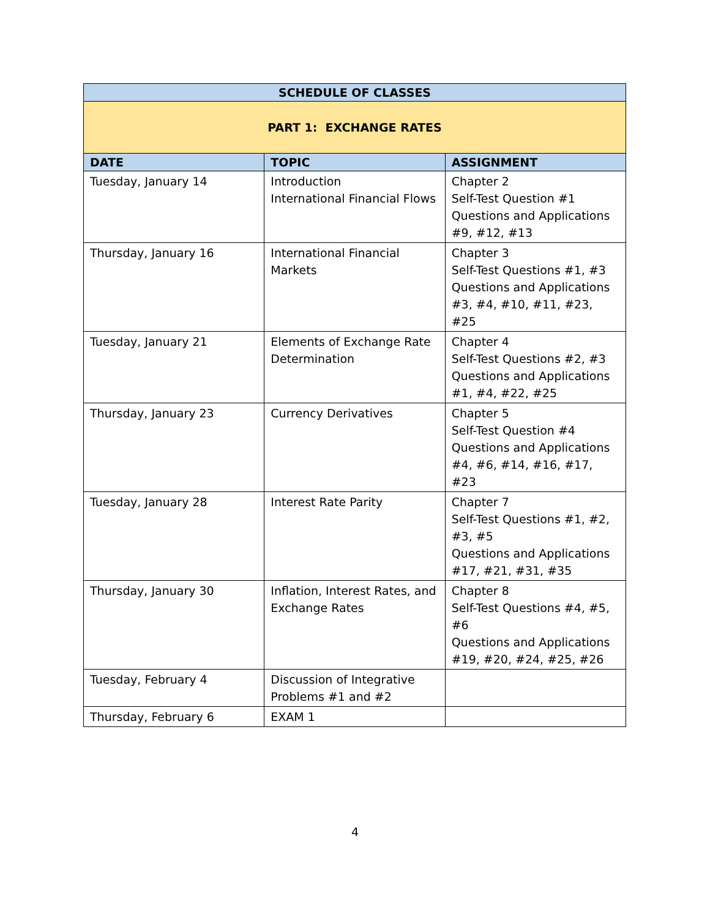| SCHEDULE OF CLASSES | | |
| PART 1: EXCHANGE RATES | | |
| DATE | TOPIC | ASSIGNMENT |
| Tuesday, January 14 | Introduction International Financial Flows | Chapter 2 Self-Test Question #1 Questions and Applications #9, #12, #13 |
| Thursday, January 16 | International Financial Markets | Chapter 3 Self-Test Questions #1, #3 Questions and Applications #3, #4, #10, #11, #23, #25 |
| Tuesday, January 21 | Elements of Exchange Rate Determination | Chapter 4 Self-Test Questions #2, #3 Questions and Applications #1, #4, #22, #25 |
| Thursday, January 23 | Currency Derivatives | Chapter 5 Self-Test Question #4 Questions and Applications #4, #6, #14, #16, #17, #23 |
| Tuesday, January 28 | Interest Rate Parity | Chapter 7 Self-Test Questions #1, #2, #3, #5 Questions and Applications #17, #21, #31, #35 |
| Thursday, January 30 | Inflation, Interest Rates, and Exchange Rates | Chapter 8 Self-Test Questions #4, #5, #6 Questions and Applications #19, #20, #24, #25, #26 |
| Tuesday, February 4 | Discussion of Integrative Problems #1 and #2 | |
| Thursday, February 6 | EXAM 1 | |
4